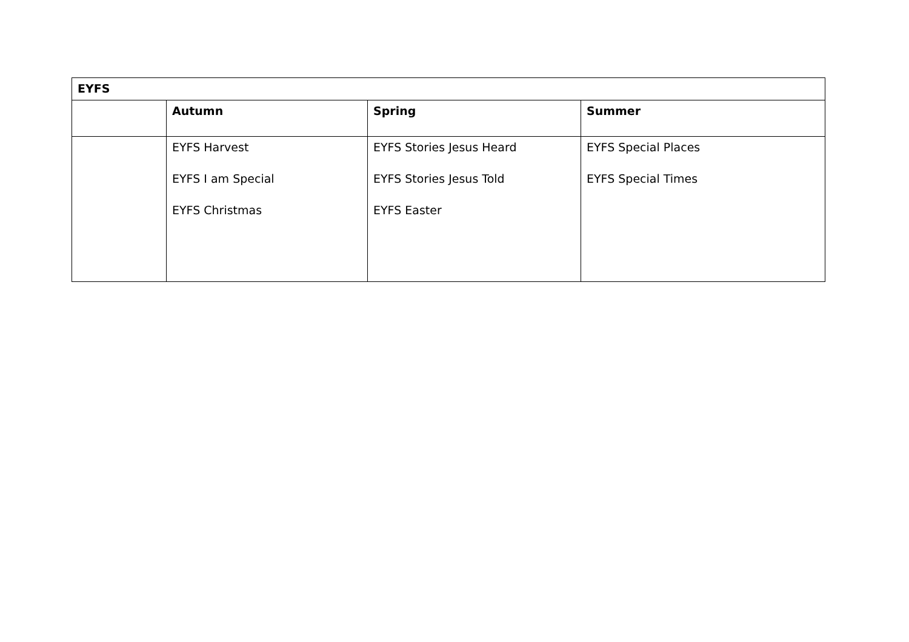| EYFS | | | |
| --- | --- | --- | --- |
| | Autumn | Spring | Summer |
| | EYFS Harvest EYFS I am Special EYFS Christmas | EYFS Stories Jesus Heard EYFS Stories Jesus Told EYFS Easter | EYFS Special Places EYFS Special Times |